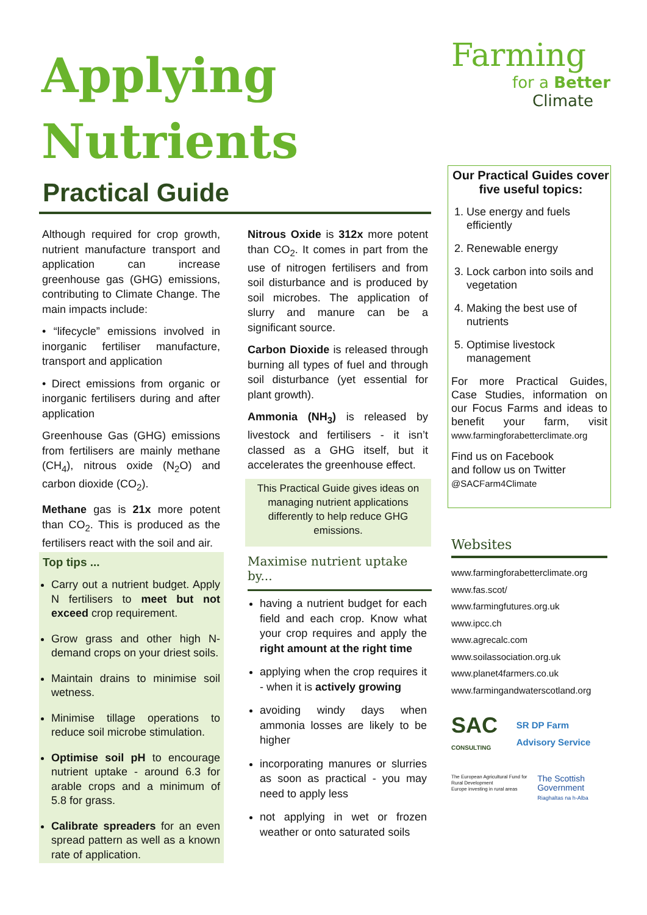Applying
Nutrients
Practical Guide
Farming
for a Better
Climate
Although required for crop growth, nutrient manufacture transport and application can increase greenhouse gas (GHG) emissions, contributing to Climate Change. The main impacts include:
• “lifecycle” emissions involved in inorganic fertiliser manufacture, transport and application
• Direct emissions from organic or inorganic fertilisers during and after application
Greenhouse Gas (GHG) emissions from fertilisers are mainly methane (CH<sub>4</sub>), nitrous oxide (N<sub>2</sub>O) and carbon dioxide (CO<sub>2</sub>).
Methane gas is 21x more potent than CO<sub>2</sub>. This is produced as the fertilisers react with the soil and air.
Nitrous Oxide is 312x more potent than CO<sub>2</sub>. It comes in part from the use of nitrogen fertilisers and from soil disturbance and is produced by soil microbes. The application of slurry and manure can be a significant source.
Carbon Dioxide is released through burning all types of fuel and through soil disturbance (yet essential for plant growth).
Ammonia (NH<sub>3</sub>) is released by livestock and fertilisers - it isn’t classed as a GHG itself, but it accelerates the greenhouse effect.
This Practical Guide gives ideas on managing nutrient applications differently to help reduce GHG emissions.
Top tips ...
Carry out a nutrient budget. Apply N fertilisers to meet but not exceed crop requirement.
Grow grass and other high N-demand crops on your driest soils.
Maintain drains to minimise soil wetness.
Minimise tillage operations to reduce soil microbe stimulation.
Optimise soil pH to encourage nutrient uptake - around 6.3 for arable crops and a minimum of 5.8 for grass.
Calibrate spreaders for an even spread pattern as well as a known rate of application.
Maximise nutrient uptake by...
having a nutrient budget for each field and each crop. Know what your crop requires and apply the right amount at the right time
applying when the crop requires it - when it is actively growing
avoiding windy days when ammonia losses are likely to be higher
incorporating manures or slurries as soon as practical - you may need to apply less
not applying in wet or frozen weather or onto saturated soils
Our Practical Guides cover five useful topics:
1. Use energy and fuels efficiently
2. Renewable energy
3. Lock carbon into soils and vegetation
4. Making the best use of nutrients
5. Optimise livestock management
For more Practical Guides, Case Studies, information on our Focus Farms and ideas to benefit your farm, visit www.farmingforabetterclimate.org
Find us on Facebook
and follow us on Twitter
@SACFarm4Climate
Websites
www.farmingforabetterclimate.org
www.fas.scot/
www.farmingfutures.org.uk
www.ipcc.ch
www.agrecalc.com
www.soilassociation.org.uk
www.planet4farmers.co.uk
www.farmingandwaterscotland.org
SAC CONSULTING SR DP Farm Advisory Service
The European Agricultural Fund for Rural Development
Europe investing in rural areas The Scottish Government
Riaghaltas na h-Alba